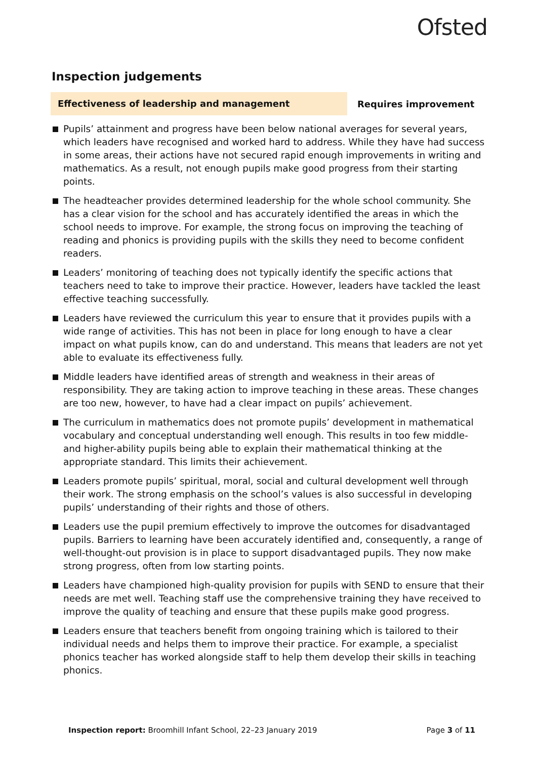Ofsted
Inspection judgements
Effectiveness of leadership and management
Requires improvement
Pupils’ attainment and progress have been below national averages for several years, which leaders have recognised and worked hard to address. While they have had success in some areas, their actions have not secured rapid enough improvements in writing and mathematics. As a result, not enough pupils make good progress from their starting points.
The headteacher provides determined leadership for the whole school community. She has a clear vision for the school and has accurately identified the areas in which the school needs to improve. For example, the strong focus on improving the teaching of reading and phonics is providing pupils with the skills they need to become confident readers.
Leaders’ monitoring of teaching does not typically identify the specific actions that teachers need to take to improve their practice. However, leaders have tackled the least effective teaching successfully.
Leaders have reviewed the curriculum this year to ensure that it provides pupils with a wide range of activities. This has not been in place for long enough to have a clear impact on what pupils know, can do and understand. This means that leaders are not yet able to evaluate its effectiveness fully.
Middle leaders have identified areas of strength and weakness in their areas of responsibility. They are taking action to improve teaching in these areas. These changes are too new, however, to have had a clear impact on pupils’ achievement.
The curriculum in mathematics does not promote pupils’ development in mathematical vocabulary and conceptual understanding well enough. This results in too few middle- and higher-ability pupils being able to explain their mathematical thinking at the appropriate standard. This limits their achievement.
Leaders promote pupils’ spiritual, moral, social and cultural development well through their work. The strong emphasis on the school’s values is also successful in developing pupils’ understanding of their rights and those of others.
Leaders use the pupil premium effectively to improve the outcomes for disadvantaged pupils. Barriers to learning have been accurately identified and, consequently, a range of well-thought-out provision is in place to support disadvantaged pupils. They now make strong progress, often from low starting points.
Leaders have championed high-quality provision for pupils with SEND to ensure that their needs are met well. Teaching staff use the comprehensive training they have received to improve the quality of teaching and ensure that these pupils make good progress.
Leaders ensure that teachers benefit from ongoing training which is tailored to their individual needs and helps them to improve their practice. For example, a specialist phonics teacher has worked alongside staff to help them develop their skills in teaching phonics.
Inspection report: Broomhill Infant School, 22–23 January 2019
Page 3 of 11